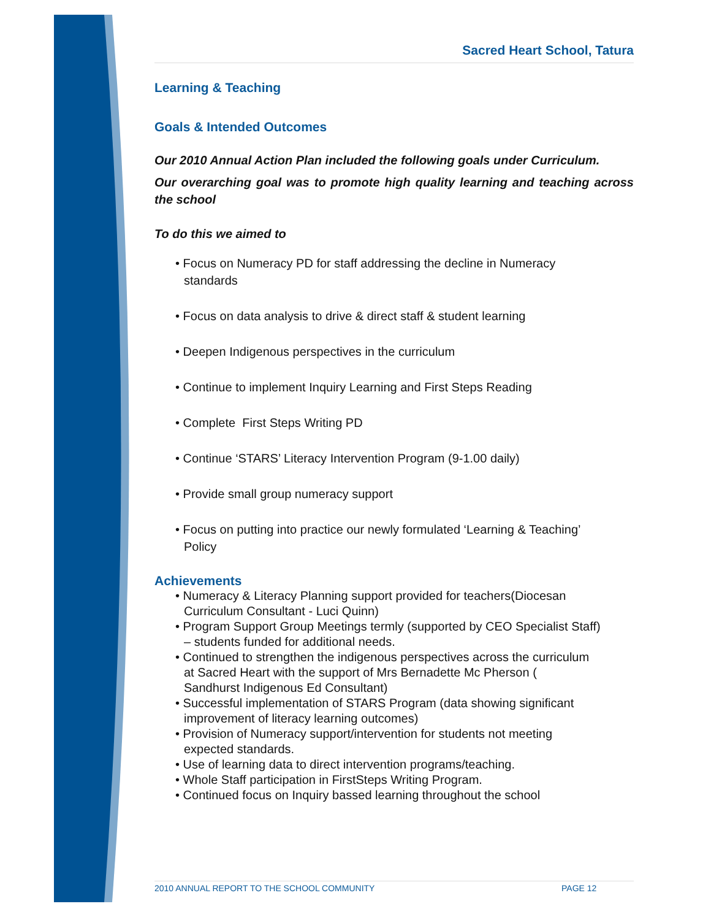Sacred Heart School, Tatura
Learning & Teaching
Goals & Intended Outcomes
Our 2010 Annual Action Plan included the following goals under Curriculum.
Our overarching goal was to promote high quality learning and teaching across the school
To do this we aimed to
• Focus on Numeracy PD for staff addressing the decline in Numeracy
standards
• Focus on data analysis to drive & direct staff & student learning
• Deepen Indigenous perspectives in the curriculum
• Continue to implement Inquiry Learning and First Steps Reading
• Complete First Steps Writing PD
• Continue ‘STARS’ Literacy Intervention Program (9-1.00 daily)
• Provide small group numeracy support
• Focus on putting into practice our newly formulated ‘Learning & Teaching’
Policy
Achievements
• Numeracy & Literacy Planning support provided for teachers(Diocesan
Curriculum Consultant - Luci Quinn)
• Program Support Group Meetings termly (supported by CEO Specialist Staff)
– students funded for additional needs.
• Continued to strengthen the indigenous perspectives across the curriculum
at Sacred Heart with the support of Mrs Bernadette Mc Pherson (Sandhurst Indigenous Ed Consultant)
• Successful implementation of STARS Program (data showing significant
improvement of literacy learning outcomes)
• Provision of Numeracy support/intervention for students not meeting
expected standards.
• Use of learning data to direct intervention programs/teaching.
• Whole Staff participation in FirstSteps Writing Program.
• Continued focus on Inquiry bassed learning throughout the school
2010 ANNUAL REPORT TO THE SCHOOL COMMUNITY PAGE 12